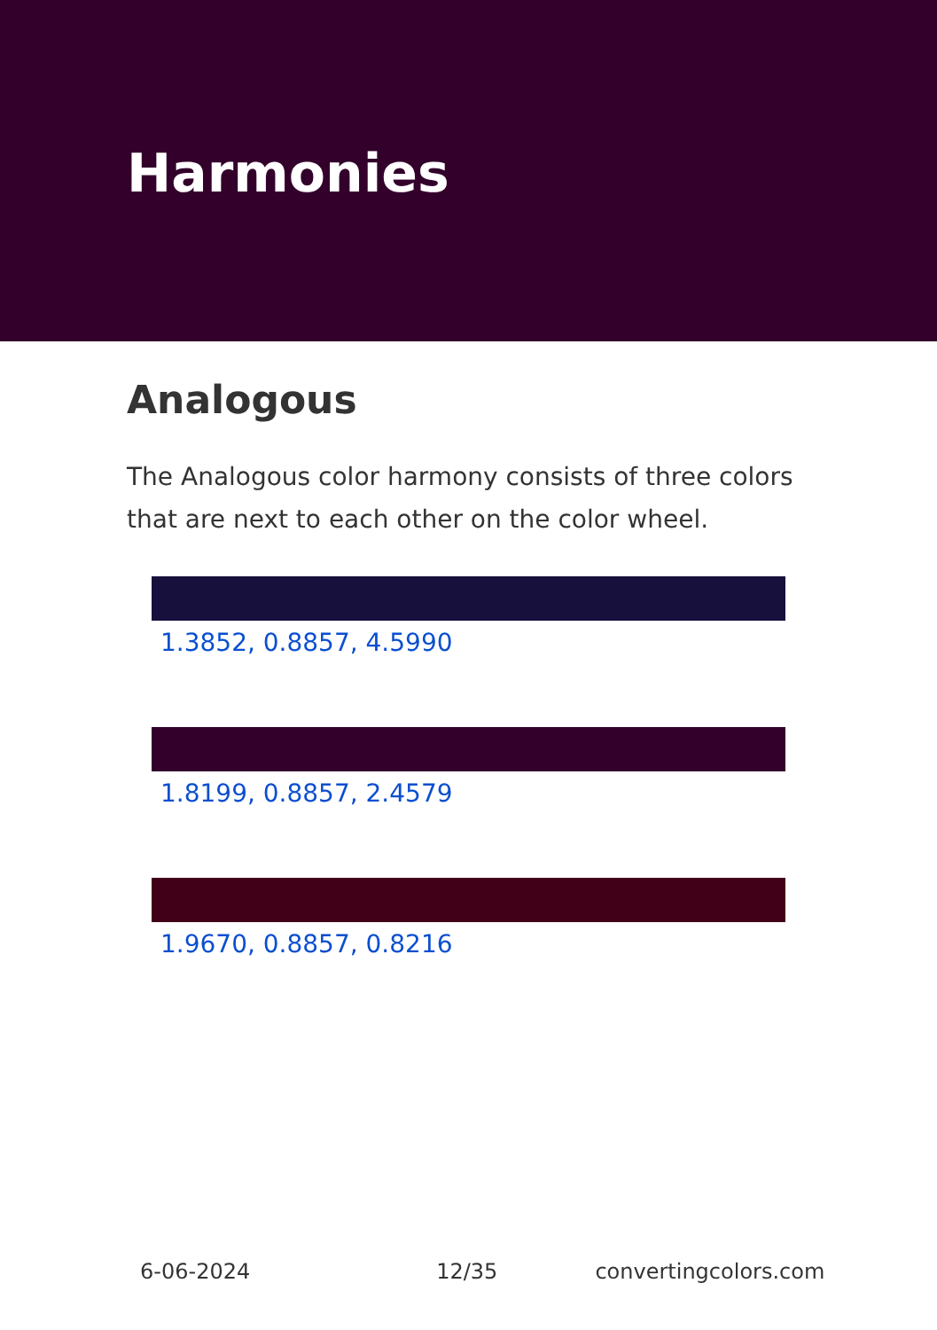Harmonies
Analogous
The Analogous color harmony consists of three colors that are next to each other on the color wheel.
1.3852, 0.8857, 4.5990
1.8199, 0.8857, 2.4579
1.9670, 0.8857, 0.8216
6-06-2024 12/35 convertingcolors.com